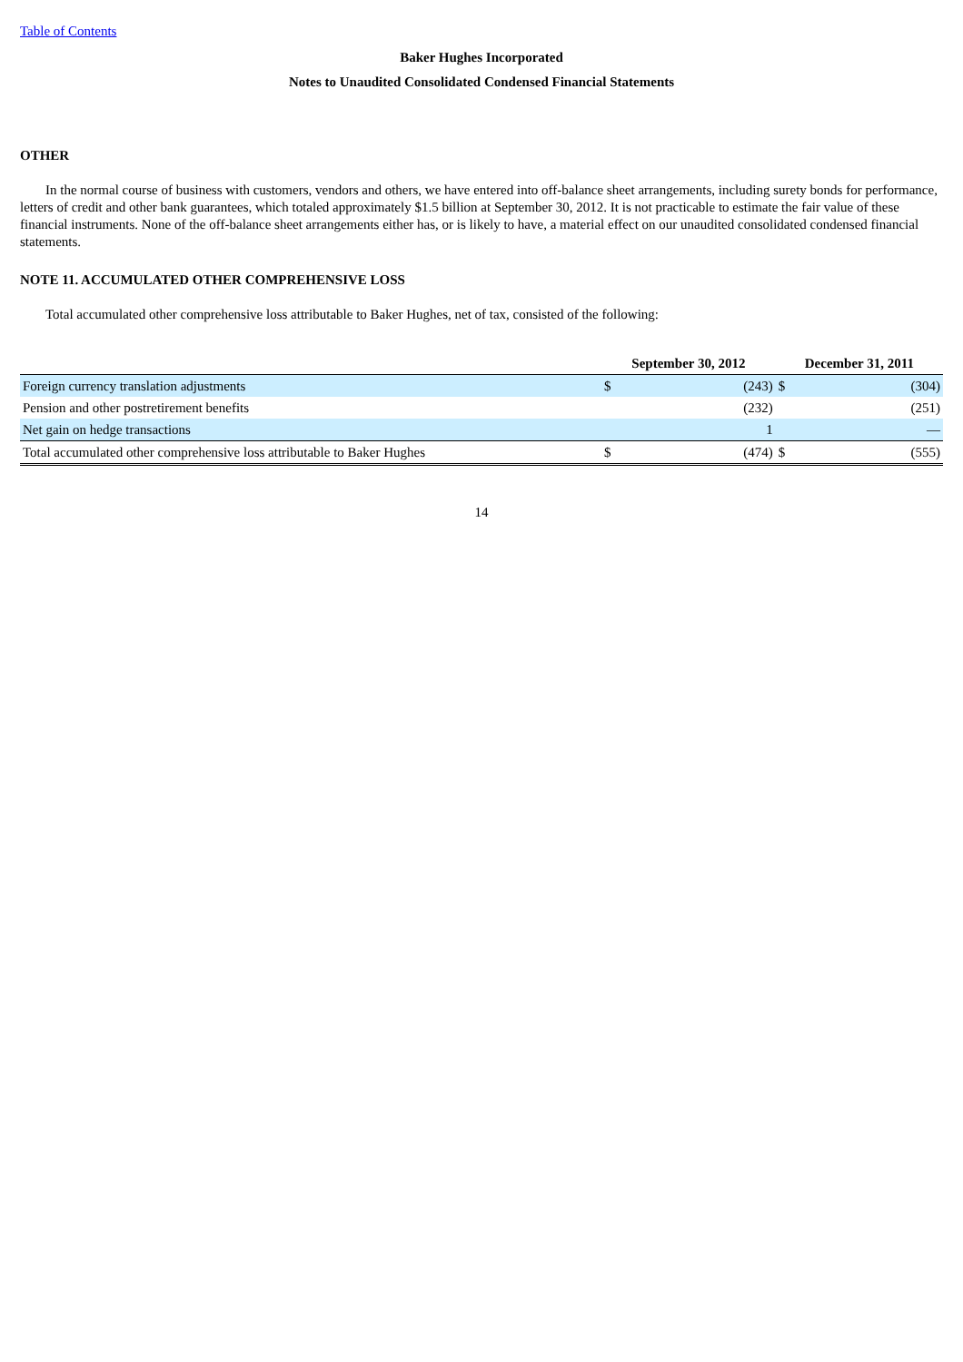Table of Contents
Baker Hughes Incorporated
Notes to Unaudited Consolidated Condensed Financial Statements
OTHER
In the normal course of business with customers, vendors and others, we have entered into off-balance sheet arrangements, including surety bonds for performance, letters of credit and other bank guarantees, which totaled approximately $1.5 billion at September 30, 2012. It is not practicable to estimate the fair value of these financial instruments. None of the off-balance sheet arrangements either has, or is likely to have, a material effect on our unaudited consolidated condensed financial statements.
NOTE 11. ACCUMULATED OTHER COMPREHENSIVE LOSS
Total accumulated other comprehensive loss attributable to Baker Hughes, net of tax, consisted of the following:
| | September 30, 2012 | | December 31, 2011 | |
| --- | --- | --- | --- | --- |
| Foreign currency translation adjustments | $ | (243) | $ | (304) |
| Pension and other postretirement benefits | | (232) | | (251) |
| Net gain on hedge transactions | | 1 | | — |
| Total accumulated other comprehensive loss attributable to Baker Hughes | $ | (474) | $ | (555) |
14